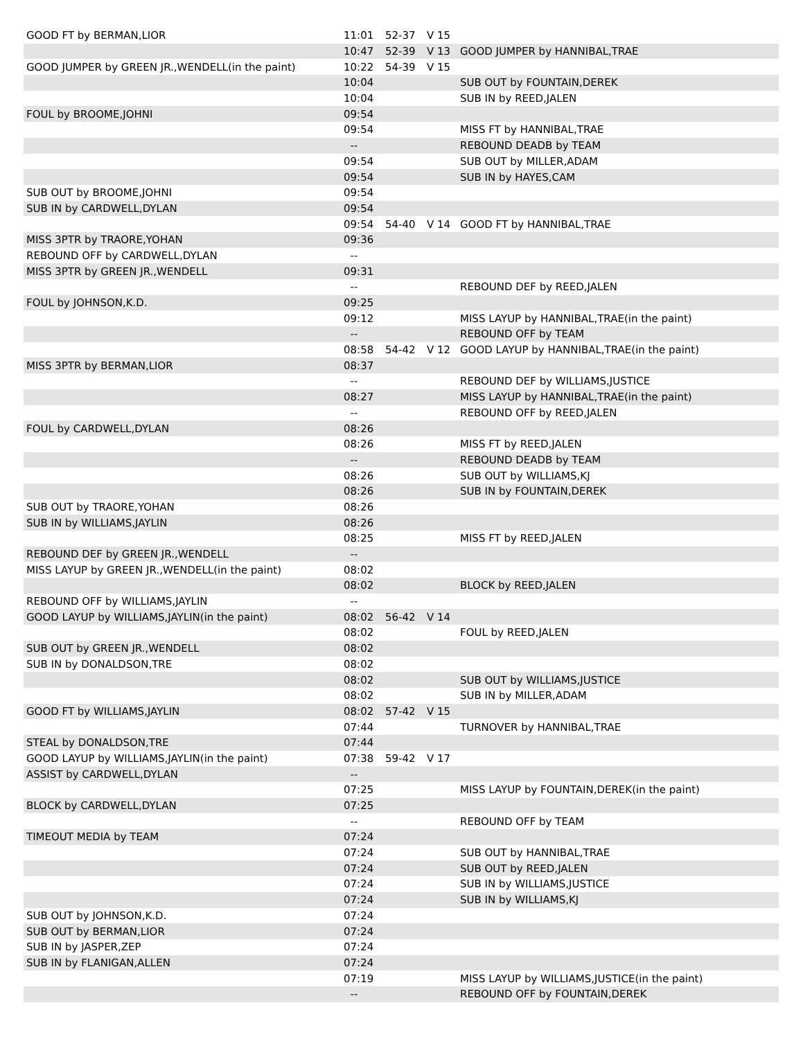| GOOD FT by BERMAN,LIOR | 11:01 | 52-37 | V 15 | |
| | 10:47 | 52-39 | V 13 | GOOD JUMPER by HANNIBAL,TRAE |
| GOOD JUMPER by GREEN JR.,WENDELL(in the paint) | 10:22 | 54-39 | V 15 | |
| | 10:04 | | | SUB OUT by FOUNTAIN,DEREK |
| | 10:04 | | | SUB IN by REED,JALEN |
| FOUL by BROOME,JOHNI | 09:54 | | | |
| | 09:54 | | | MISS FT by HANNIBAL,TRAE |
| | -- | | | REBOUND DEADB by TEAM |
| | 09:54 | | | SUB OUT by MILLER,ADAM |
| | 09:54 | | | SUB IN by HAYES,CAM |
| SUB OUT by BROOME,JOHNI | 09:54 | | | |
| SUB IN by CARDWELL,DYLAN | 09:54 | | | |
| | 09:54 | 54-40 | V 14 | GOOD FT by HANNIBAL,TRAE |
| MISS 3PTR by TRAORE,YOHAN | 09:36 | | | |
| REBOUND OFF by CARDWELL,DYLAN | -- | | | |
| MISS 3PTR by GREEN JR.,WENDELL | 09:31 | | | |
| | -- | | | REBOUND DEF by REED,JALEN |
| FOUL by JOHNSON,K.D. | 09:25 | | | |
| | 09:12 | | | MISS LAYUP by HANNIBAL,TRAE(in the paint) |
| | -- | | | REBOUND OFF by TEAM |
| | 08:58 | 54-42 | V 12 | GOOD LAYUP by HANNIBAL,TRAE(in the paint) |
| MISS 3PTR by BERMAN,LIOR | 08:37 | | | |
| | -- | | | REBOUND DEF by WILLIAMS,JUSTICE |
| | 08:27 | | | MISS LAYUP by HANNIBAL,TRAE(in the paint) |
| | -- | | | REBOUND OFF by REED,JALEN |
| FOUL by CARDWELL,DYLAN | 08:26 | | | |
| | 08:26 | | | MISS FT by REED,JALEN |
| | -- | | | REBOUND DEADB by TEAM |
| | 08:26 | | | SUB OUT by WILLIAMS,KJ |
| | 08:26 | | | SUB IN by FOUNTAIN,DEREK |
| SUB OUT by TRAORE,YOHAN | 08:26 | | | |
| SUB IN by WILLIAMS,JAYLIN | 08:26 | | | |
| | 08:25 | | | MISS FT by REED,JALEN |
| REBOUND DEF by GREEN JR.,WENDELL | -- | | | |
| MISS LAYUP by GREEN JR.,WENDELL(in the paint) | 08:02 | | | |
| | 08:02 | | | BLOCK by REED,JALEN |
| REBOUND OFF by WILLIAMS,JAYLIN | -- | | | |
| GOOD LAYUP by WILLIAMS,JAYLIN(in the paint) | 08:02 | 56-42 | V 14 | |
| | 08:02 | | | FOUL by REED,JALEN |
| SUB OUT by GREEN JR.,WENDELL | 08:02 | | | |
| SUB IN by DONALDSON,TRE | 08:02 | | | |
| | 08:02 | | | SUB OUT by WILLIAMS,JUSTICE |
| | 08:02 | | | SUB IN by MILLER,ADAM |
| GOOD FT by WILLIAMS,JAYLIN | 08:02 | 57-42 | V 15 | |
| | 07:44 | | | TURNOVER by HANNIBAL,TRAE |
| STEAL by DONALDSON,TRE | 07:44 | | | |
| GOOD LAYUP by WILLIAMS,JAYLIN(in the paint) | 07:38 | 59-42 | V 17 | |
| ASSIST by CARDWELL,DYLAN | -- | | | |
| | 07:25 | | | MISS LAYUP by FOUNTAIN,DEREK(in the paint) |
| BLOCK by CARDWELL,DYLAN | 07:25 | | | |
| | -- | | | REBOUND OFF by TEAM |
| TIMEOUT MEDIA by TEAM | 07:24 | | | |
| | 07:24 | | | SUB OUT by HANNIBAL,TRAE |
| | 07:24 | | | SUB OUT by REED,JALEN |
| | 07:24 | | | SUB IN by WILLIAMS,JUSTICE |
| | 07:24 | | | SUB IN by WILLIAMS,KJ |
| SUB OUT by JOHNSON,K.D. | 07:24 | | | |
| SUB OUT by BERMAN,LIOR | 07:24 | | | |
| SUB IN by JASPER,ZEP | 07:24 | | | |
| SUB IN by FLANIGAN,ALLEN | 07:24 | | | |
| | 07:19 | | | MISS LAYUP by WILLIAMS,JUSTICE(in the paint) |
| | -- | | | REBOUND OFF by FOUNTAIN,DEREK |